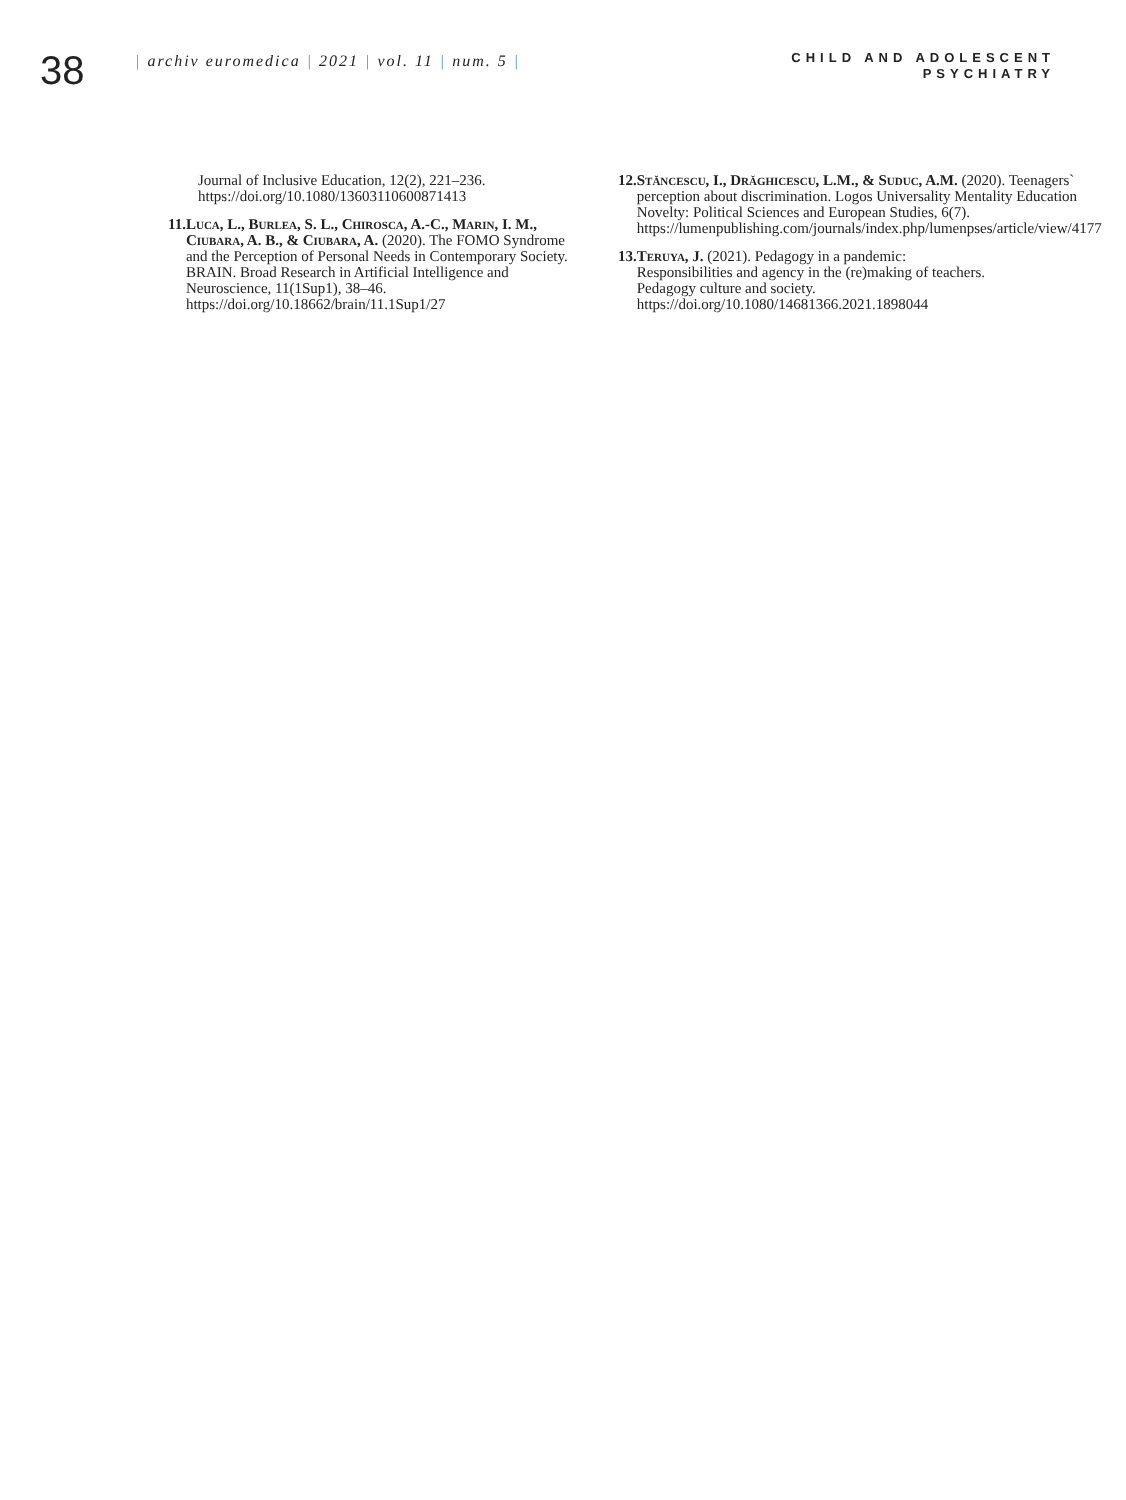38
| archiv euromedica | 2021 | vol. 11 | num. 5 |
CHILD AND ADOLESCENT
PSYCHIATRY
Journal of Inclusive Education, 12(2), 221–236. https://doi.org/10.1080/13603110600871413
11. Luca, L., Burlea, S. L., Chirosca, A.-C., Marin, I. M., Ciubara, A. B., & Ciubara, A. (2020). The FOMO Syndrome and the Perception of Personal Needs in Contemporary Society. BRAIN. Broad Research in Artificial Intelligence and Neuroscience, 11(1Sup1), 38–46. https://doi.org/10.18662/brain/11.1Sup1/27
12. Stăncescu, I., Drăghicescu, L.M., & Suduc, A.M. (2020). Teenagers` perception about discrimination. Logos Universality Mentality Education Novelty: Political Sciences and European Studies, 6(7). https://lumenpublishing.com/journals/index.php/lumenpses/article/view/4177
13. Teruya, J. (2021). Pedagogy in a pandemic: Responsibilities and agency in the (re)making of teachers. Pedagogy culture and society. https://doi.org/10.1080/14681366.2021.1898044